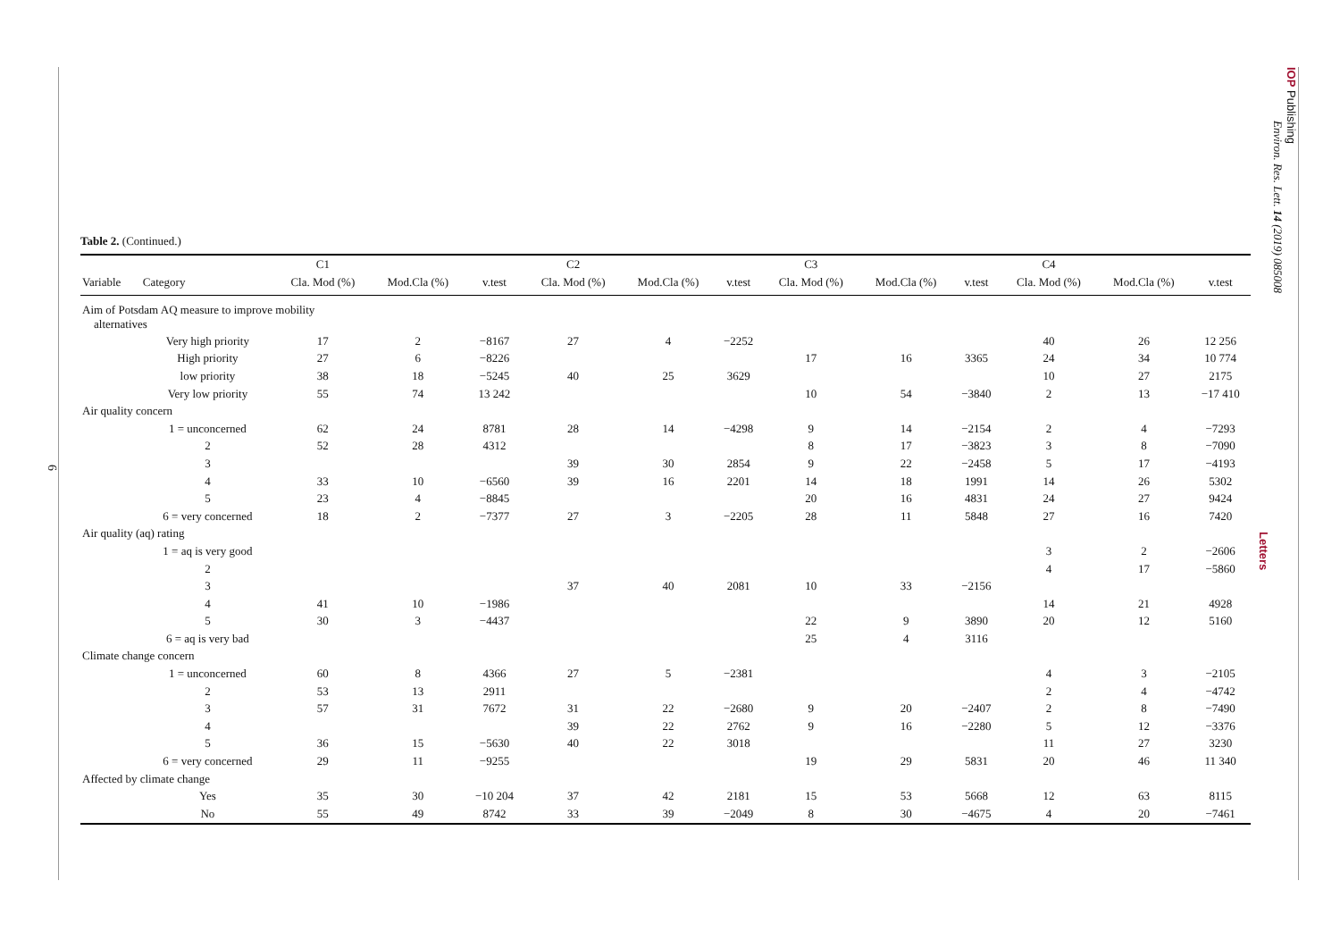6
IOP Publishing
Environ. Res. Lett. 14 (2019) 085008
Letters
Table 2. (Continued.)
| | | C1 | | | C2 | | | C3 | | | C4 | | |
| --- | --- | --- | --- | --- | --- | --- | --- | --- | --- | --- | --- | --- | --- |
| Variable | Category | Cla. Mod (%) | Mod.Cla (%) | v.test | Cla. Mod (%) | Mod.Cla (%) | v.test | Cla. Mod (%) | Mod.Cla (%) | v.test | Cla. Mod (%) | Mod.Cla (%) | v.test |
| Aim of Potsdam AQ measure to improve mobility alternatives | | | | | | | | | | | | | |
| | Very high priority | 17 | 2 | −8167 | 27 | 4 | −2252 | | | | 40 | 26 | 12 256 |
| | High priority | 27 | 6 | −8226 | | | | 17 | 16 | 3365 | 24 | 34 | 10 774 |
| | low priority | 38 | 18 | −5245 | 40 | 25 | 3629 | | | | 10 | 27 | 2175 |
| | Very low priority | 55 | 74 | 13 242 | | | | 10 | 54 | −3840 | 2 | 13 | −17 410 |
| Air quality concern | | | | | | | | | | | | | |
| | 1 = unconcerned | 62 | 24 | 8781 | 28 | 14 | −4298 | 9 | 14 | −2154 | 2 | 4 | −7293 |
| | 2 | 52 | 28 | 4312 | | | | 8 | 17 | −3823 | 3 | 8 | −7090 |
| | 3 | | | | 39 | 30 | 2854 | 9 | 22 | −2458 | 5 | 17 | −4193 |
| | 4 | 33 | 10 | −6560 | 39 | 16 | 2201 | 14 | 18 | 1991 | 14 | 26 | 5302 |
| | 5 | 23 | 4 | −8845 | | | | 20 | 16 | 4831 | 24 | 27 | 9424 |
| | 6 = very concerned | 18 | 2 | −7377 | 27 | 3 | −2205 | 28 | 11 | 5848 | 27 | 16 | 7420 |
| Air quality (aq) rating | | | | | | | | | | | | | |
| | 1 = aq is very good | | | | | | | | | | 3 | 2 | −2606 |
| | 2 | | | | | | | | | | 4 | 17 | −5860 |
| | 3 | | | | 37 | 40 | 2081 | 10 | 33 | −2156 | | | |
| | 4 | 41 | 10 | −1986 | | | | | | | 14 | 21 | 4928 |
| | 5 | 30 | 3 | −4437 | | | | 22 | 9 | 3890 | 20 | 12 | 5160 |
| | 6 = aq is very bad | | | | | | | 25 | 4 | 3116 | | | |
| Climate change concern | | | | | | | | | | | | | |
| | 1 = unconcerned | 60 | 8 | 4366 | 27 | 5 | −2381 | | | | 4 | 3 | −2105 |
| | 2 | 53 | 13 | 2911 | | | | | | | 2 | 4 | −4742 |
| | 3 | 57 | 31 | 7672 | 31 | 22 | −2680 | 9 | 20 | −2407 | 2 | 8 | −7490 |
| | 4 | | | | 39 | 22 | 2762 | 9 | 16 | −2280 | 5 | 12 | −3376 |
| | 5 | 36 | 15 | −5630 | 40 | 22 | 3018 | | | | 11 | 27 | 3230 |
| | 6 = very concerned | 29 | 11 | −9255 | | | | 19 | 29 | 5831 | 20 | 46 | 11 340 |
| Affected by climate change | | | | | | | | | | | | | |
| | Yes | 35 | 30 | −10 204 | 37 | 42 | 2181 | 15 | 53 | 5668 | 12 | 63 | 8115 |
| | No | 55 | 49 | 8742 | 33 | 39 | −2049 | 8 | 30 | −4675 | 4 | 20 | −7461 |